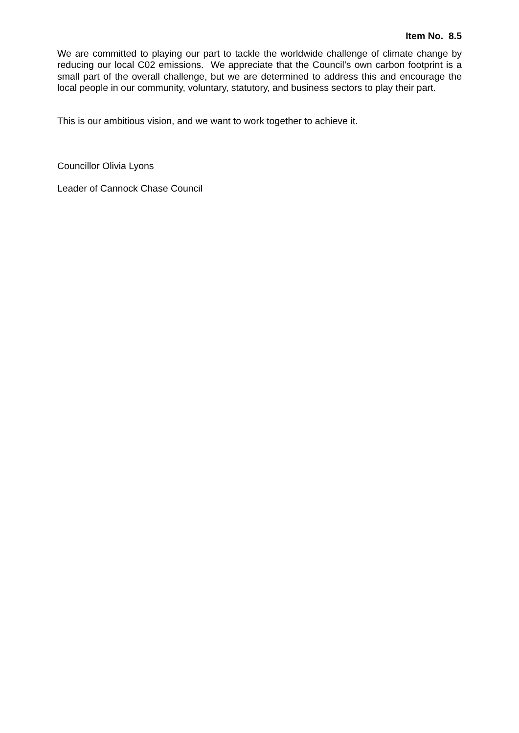Item No. 8.5
We are committed to playing our part to tackle the worldwide challenge of climate change by reducing our local C02 emissions. We appreciate that the Council’s own carbon footprint is a small part of the overall challenge, but we are determined to address this and encourage the local people in our community, voluntary, statutory, and business sectors to play their part.
This is our ambitious vision, and we want to work together to achieve it.
Councillor Olivia Lyons
Leader of Cannock Chase Council